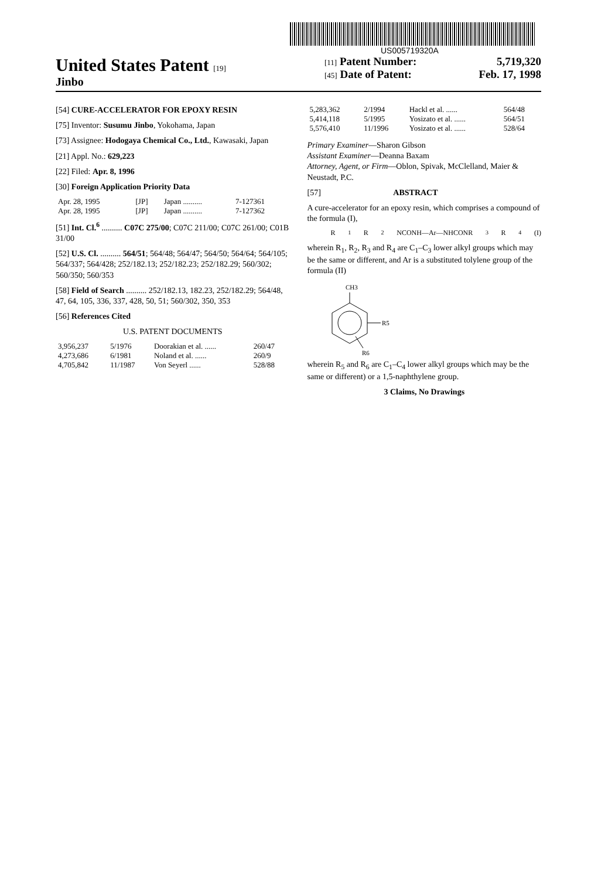US005719320A
United States Patent [19]
Jinbo
[11] Patent Number: 5,719,320
[45] Date of Patent: Feb. 17, 1998
[54] CURE-ACCELERATOR FOR EPOXY RESIN
[75] Inventor: Susumu Jinbo, Yokohama, Japan
[73] Assignee: Hodogaya Chemical Co., Ltd., Kawasaki, Japan
[21] Appl. No.: 629,223
[22] Filed: Apr. 8, 1996
[30] Foreign Application Priority Data
| Apr. 28, 1995 | [JP] | Japan .......... | 7-127361 |
| Apr. 28, 1995 | [JP] | Japan .......... | 7-127362 |
[51] Int. Cl.<sup>6</sup> .......... C07C 275/00; C07C 211/00; C07C 261/00; C01B 31/00
[52] U.S. Cl. .......... 564/51; 564/48; 564/47; 564/50; 564/64; 564/105; 564/337; 564/428; 252/182.13; 252/182.23; 252/182.29; 560/302; 560/350; 560/353
[58] Field of Search .......... 252/182.13, 182.23, 252/182.29; 564/48, 47, 64, 105, 336, 337, 428, 50, 51; 560/302, 350, 353
[56] References Cited
U.S. PATENT DOCUMENTS
| 3,956,237 | 5/1976 | Doorakian et al. ...... | 260/47 |
| 4,273,686 | 6/1981 | Noland et al. ...... | 260/9 |
| 4,705,842 | 11/1987 | Von Seyerl ...... | 528/88 |
| 5,283,362 | 2/1994 | Hackl et al. ...... | 564/48 |
| 5,414,118 | 5/1995 | Yosizato et al. ...... | 564/51 |
| 5,576,410 | 11/1996 | Yosizato et al. ...... | 528/64 |
Primary Examiner—Sharon Gibson
Assistant Examiner—Deanna Baxam
Attorney, Agent, or Firm—Oblon, Spivak, McClelland, Maier & Neustadt, P.C.
[57] ABSTRACT
A cure-accelerator for an epoxy resin, which comprises a compound of the formula (I),
R<sub>1</sub>R<sub>2</sub>NCONH—Ar—NHCONR<sub>3</sub>R<sub>4</sub> (I)
wherein R<sub>1</sub>, R<sub>2</sub>, R<sub>3</sub> and R<sub>4</sub> are C<sub>1</sub>–C<sub>3</sub> lower alkyl groups which may be the same or different, and Ar is a substituted tolylene group of the formula (II)
CH3
R5
R6
wherein R<sub>5</sub> and R<sub>6</sub> are C<sub>1</sub>–C<sub>4</sub> lower alkyl groups which may be the same or different) or a 1,5-naphthylene group.
3 Claims, No Drawings